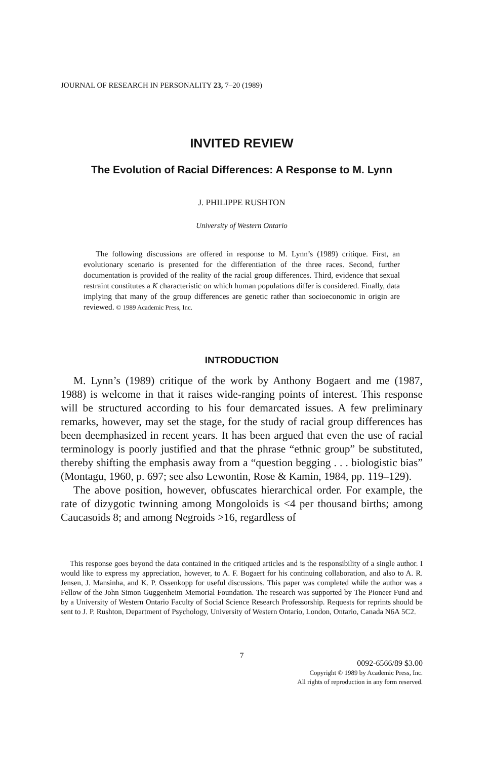JOURNAL OF RESEARCH IN PERSONALITY 23, 7–20 (1989)
INVITED REVIEW
The Evolution of Racial Differences: A Response to M. Lynn
J. PHILIPPE RUSHTON
University of Western Ontario
The following discussions are offered in response to M. Lynn’s (1989) critique. First, an evolutionary scenario is presented for the differentiation of the three races. Second, further documentation is provided of the reality of the racial group differences. Third, evidence that sexual restraint constitutes a K characteristic on which human populations differ is considered. Finally, data implying that many of the group differences are genetic rather than socioeconomic in origin are reviewed. © 1989 Academic Press, Inc.
INTRODUCTION
M. Lynn’s (1989) critique of the work by Anthony Bogaert and me (1987, 1988) is welcome in that it raises wide-ranging points of interest. This response will be structured according to his four demarcated issues. A few preliminary remarks, however, may set the stage, for the study of racial group differences has been deemphasized in recent years. It has been argued that even the use of racial terminology is poorly justified and that the phrase “ethnic group” be substituted, thereby shifting the emphasis away from a “question begging . . . biologistic bias” (Montagu, 1960, p. 697; see also Lewontin, Rose & Kamin, 1984, pp. 119–129).
The above position, however, obfuscates hierarchical order. For example, the rate of dizygotic twinning among Mongoloids is <4 per thousand births; among Caucasoids 8; and among Negroids >16, regardless of
This response goes beyond the data contained in the critiqued articles and is the responsibility of a single author. I would like to express my appreciation, however, to A. F. Bogaert for his continuing collaboration, and also to A. R. Jensen, J. Mansinha, and K. P. Ossenkopp for useful discussions. This paper was completed while the author was a Fellow of the John Simon Guggenheim Memorial Foundation. The research was supported by The Pioneer Fund and by a University of Western Ontario Faculty of Social Science Research Professorship. Requests for reprints should be sent to J. P. Rushton, Department of Psychology, University of Western Ontario, London, Ontario, Canada N6A 5C2.
7
0092-6566/89 $3.00
Copyright © 1989 by Academic Press, Inc.
All rights of reproduction in any form reserved.